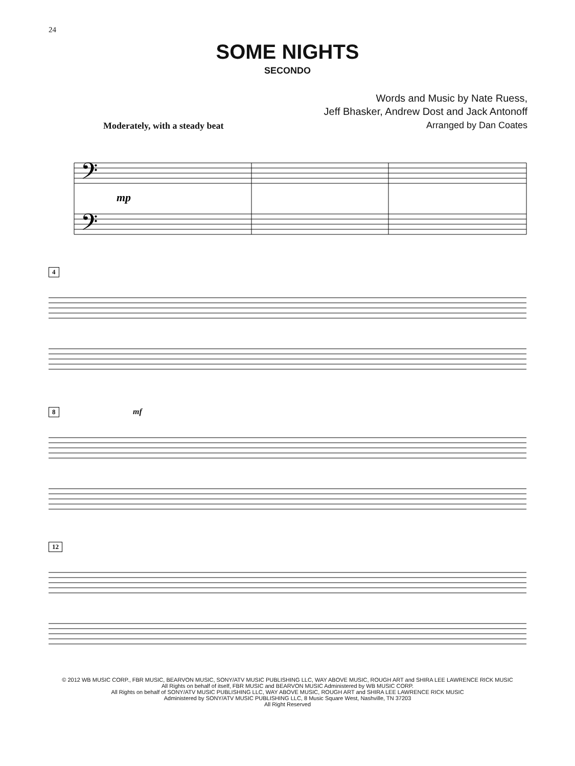24
SOME NIGHTS
SECONDO
Words and Music by Nate Ruess,
Jeff Bhasker, Andrew Dost and Jack Antonoff
Arranged by Dan Coates
Moderately, with a steady beat
𝄢
𝄢
mp
4
8 mf
12
© 2012 WB MUSIC CORP., FBR MUSIC, BEARVON MUSIC, SONY/ATV MUSIC PUBLISHING LLC, WAY ABOVE MUSIC, ROUGH ART and SHIRA LEE LAWRENCE RICK MUSIC
All Rights on behalf of itself, FBR MUSIC and BEARVON MUSIC Administered by WB MUSIC CORP.
All Rights on behalf of SONY/ATV MUSIC PUBLISHING LLC, WAY ABOVE MUSIC, ROUGH ART and SHIRA LEE LAWRENCE RICK MUSIC
Administered by SONY/ATV MUSIC PUBLISHING LLC, 8 Music Square West, Nashville, TN 37203
All Right Reserved